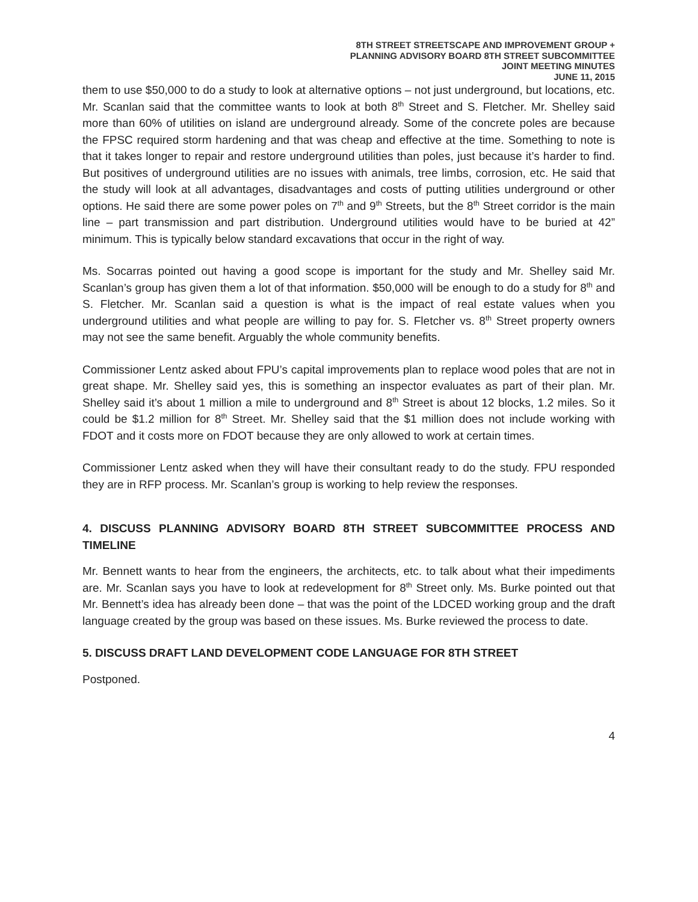8TH STREET STREETSCAPE AND IMPROVEMENT GROUP +
PLANNING ADVISORY BOARD 8TH STREET SUBCOMMITTEE
JOINT MEETING MINUTES
JUNE 11, 2015
them to use $50,000 to do a study to look at alternative options – not just underground, but locations, etc. Mr. Scanlan said that the committee wants to look at both 8<sup>th</sup> Street and S. Fletcher. Mr. Shelley said more than 60% of utilities on island are underground already. Some of the concrete poles are because the FPSC required storm hardening and that was cheap and effective at the time. Something to note is that it takes longer to repair and restore underground utilities than poles, just because it’s harder to find. But positives of underground utilities are no issues with animals, tree limbs, corrosion, etc. He said that the study will look at all advantages, disadvantages and costs of putting utilities underground or other options. He said there are some power poles on 7<sup>th</sup> and 9<sup>th</sup> Streets, but the 8<sup>th</sup> Street corridor is the main line – part transmission and part distribution. Underground utilities would have to be buried at 42” minimum. This is typically below standard excavations that occur in the right of way.
Ms. Socarras pointed out having a good scope is important for the study and Mr. Shelley said Mr. Scanlan’s group has given them a lot of that information. $50,000 will be enough to do a study for 8<sup>th</sup> and S. Fletcher. Mr. Scanlan said a question is what is the impact of real estate values when you underground utilities and what people are willing to pay for. S. Fletcher vs. 8<sup>th</sup> Street property owners may not see the same benefit. Arguably the whole community benefits.
Commissioner Lentz asked about FPU’s capital improvements plan to replace wood poles that are not in great shape. Mr. Shelley said yes, this is something an inspector evaluates as part of their plan. Mr. Shelley said it’s about 1 million a mile to underground and 8<sup>th</sup> Street is about 12 blocks, 1.2 miles. So it could be $1.2 million for 8<sup>th</sup> Street. Mr. Shelley said that the $1 million does not include working with FDOT and it costs more on FDOT because they are only allowed to work at certain times.
Commissioner Lentz asked when they will have their consultant ready to do the study. FPU responded they are in RFP process. Mr. Scanlan’s group is working to help review the responses.
4. DISCUSS PLANNING ADVISORY BOARD 8TH STREET SUBCOMMITTEE PROCESS AND TIMELINE
Mr. Bennett wants to hear from the engineers, the architects, etc. to talk about what their impediments are. Mr. Scanlan says you have to look at redevelopment for 8<sup>th</sup> Street only. Ms. Burke pointed out that Mr. Bennett’s idea has already been done – that was the point of the LDCED working group and the draft language created by the group was based on these issues. Ms. Burke reviewed the process to date.
5. DISCUSS DRAFT LAND DEVELOPMENT CODE LANGUAGE FOR 8TH STREET
Postponed.
4